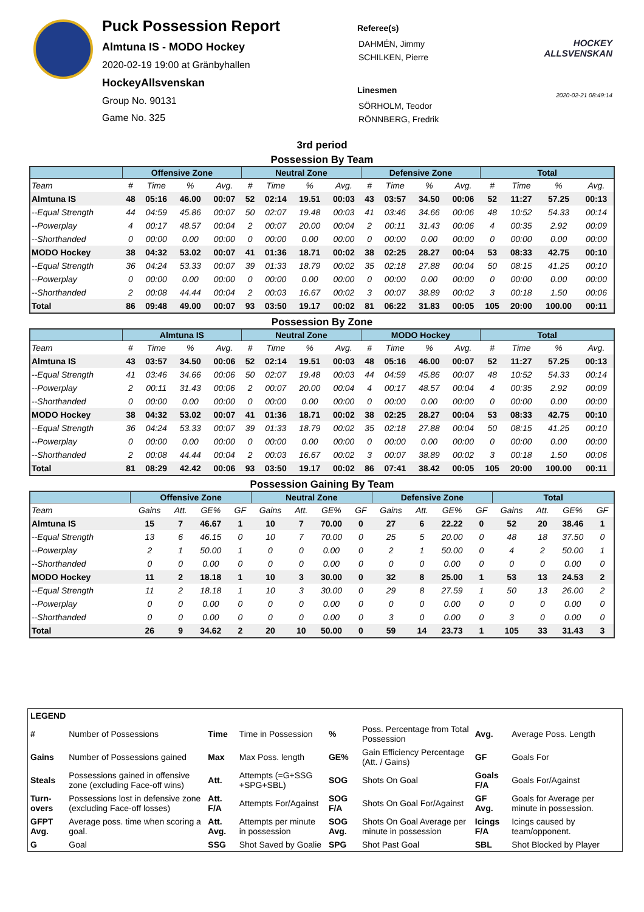Puck Possession Report
Almtuna IS - MODO Hockey
2020-02-19 19:00 at Gränbyhallen
HockeyAllsvenskan
Group No. 90131
Game No. 325
Referee(s)
DAHMÉN, Jimmy
SCHILKEN, Pierre
Linesmen
SÖRHOLM, Teodor
RÖNNBERG, Fredrik
HOCKEY ALLSVENSKAN
2020-02-21 08:49:14
3rd period
Possession By Team
| | Offensive Zone | | | | Neutral Zone | | | | Defensive Zone | | | | Total | | | |
| --- | --- | --- | --- | --- | --- | --- | --- | --- | --- | --- | --- | --- | --- | --- | --- | --- |
| Team | # | Time | % | Avg. | # | Time | % | Avg. | # | Time | % | Avg. | # | Time | % | Avg. |
| Almtuna IS | 48 | 05:16 | 46.00 | 00:07 | 52 | 02:14 | 19.51 | 00:03 | 43 | 03:57 | 34.50 | 00:06 | 52 | 11:27 | 57.25 | 00:13 |
| --Equal Strength | 44 | 04:59 | 45.86 | 00:07 | 50 | 02:07 | 19.48 | 00:03 | 41 | 03:46 | 34.66 | 00:06 | 48 | 10:52 | 54.33 | 00:14 |
| --Powerplay | 4 | 00:17 | 48.57 | 00:04 | 2 | 00:07 | 20.00 | 00:04 | 2 | 00:11 | 31.43 | 00:06 | 4 | 00:35 | 2.92 | 00:09 |
| --Shorthanded | 0 | 00:00 | 0.00 | 00:00 | 0 | 00:00 | 0.00 | 00:00 | 0 | 00:00 | 0.00 | 00:00 | 0 | 00:00 | 0.00 | 00:00 |
| MODO Hockey | 38 | 04:32 | 53.02 | 00:07 | 41 | 01:36 | 18.71 | 00:02 | 38 | 02:25 | 28.27 | 00:04 | 53 | 08:33 | 42.75 | 00:10 |
| --Equal Strength | 36 | 04:24 | 53.33 | 00:07 | 39 | 01:33 | 18.79 | 00:02 | 35 | 02:18 | 27.88 | 00:04 | 50 | 08:15 | 41.25 | 00:10 |
| --Powerplay | 0 | 00:00 | 0.00 | 00:00 | 0 | 00:00 | 0.00 | 00:00 | 0 | 00:00 | 0.00 | 00:00 | 0 | 00:00 | 0.00 | 00:00 |
| --Shorthanded | 2 | 00:08 | 44.44 | 00:04 | 2 | 00:03 | 16.67 | 00:02 | 3 | 00:07 | 38.89 | 00:02 | 3 | 00:18 | 1.50 | 00:06 |
| Total | 86 | 09:48 | 49.00 | 00:07 | 93 | 03:50 | 19.17 | 00:02 | 81 | 06:22 | 31.83 | 00:05 | 105 | 20:00 | 100.00 | 00:11 |
Possession By Zone
| | Almtuna IS | | | | Neutral Zone | | | | MODO Hockey | | | | Total | | | |
| --- | --- | --- | --- | --- | --- | --- | --- | --- | --- | --- | --- | --- | --- | --- | --- | --- |
| Team | # | Time | % | Avg. | # | Time | % | Avg. | # | Time | % | Avg. | # | Time | % | Avg. |
| Almtuna IS | 43 | 03:57 | 34.50 | 00:06 | 52 | 02:14 | 19.51 | 00:03 | 48 | 05:16 | 46.00 | 00:07 | 52 | 11:27 | 57.25 | 00:13 |
| --Equal Strength | 41 | 03:46 | 34.66 | 00:06 | 50 | 02:07 | 19.48 | 00:03 | 44 | 04:59 | 45.86 | 00:07 | 48 | 10:52 | 54.33 | 00:14 |
| --Powerplay | 2 | 00:11 | 31.43 | 00:06 | 2 | 00:07 | 20.00 | 00:04 | 4 | 00:17 | 48.57 | 00:04 | 4 | 00:35 | 2.92 | 00:09 |
| --Shorthanded | 0 | 00:00 | 0.00 | 00:00 | 0 | 00:00 | 0.00 | 00:00 | 0 | 00:00 | 0.00 | 00:00 | 0 | 00:00 | 0.00 | 00:00 |
| MODO Hockey | 38 | 04:32 | 53.02 | 00:07 | 41 | 01:36 | 18.71 | 00:02 | 38 | 02:25 | 28.27 | 00:04 | 53 | 08:33 | 42.75 | 00:10 |
| --Equal Strength | 36 | 04:24 | 53.33 | 00:07 | 39 | 01:33 | 18.79 | 00:02 | 35 | 02:18 | 27.88 | 00:04 | 50 | 08:15 | 41.25 | 00:10 |
| --Powerplay | 0 | 00:00 | 0.00 | 00:00 | 0 | 00:00 | 0.00 | 00:00 | 0 | 00:00 | 0.00 | 00:00 | 0 | 00:00 | 0.00 | 00:00 |
| --Shorthanded | 2 | 00:08 | 44.44 | 00:04 | 2 | 00:03 | 16.67 | 00:02 | 3 | 00:07 | 38.89 | 00:02 | 3 | 00:18 | 1.50 | 00:06 |
| Total | 81 | 08:29 | 42.42 | 00:06 | 93 | 03:50 | 19.17 | 00:02 | 86 | 07:41 | 38.42 | 00:05 | 105 | 20:00 | 100.00 | 00:11 |
Possession Gaining By Team
| | Offensive Zone | | | | Neutral Zone | | | | Defensive Zone | | | | Total | | | |
| --- | --- | --- | --- | --- | --- | --- | --- | --- | --- | --- | --- | --- | --- | --- | --- | --- |
| Team | Gains | Att. | GE% | GF | Gains | Att. | GE% | GF | Gains | Att. | GE% | GF | Gains | Att. | GE% | GF |
| Almtuna IS | 15 | 7 | 46.67 | 1 | 10 | 7 | 70.00 | 0 | 27 | 6 | 22.22 | 0 | 52 | 20 | 38.46 | 1 |
| --Equal Strength | 13 | 6 | 46.15 | 0 | 10 | 7 | 70.00 | 0 | 25 | 5 | 20.00 | 0 | 48 | 18 | 37.50 | 0 |
| --Powerplay | 2 | 1 | 50.00 | 1 | 0 | 0 | 0.00 | 0 | 2 | 1 | 50.00 | 0 | 4 | 2 | 50.00 | 1 |
| --Shorthanded | 0 | 0 | 0.00 | 0 | 0 | 0 | 0.00 | 0 | 0 | 0 | 0.00 | 0 | 0 | 0 | 0.00 | 0 |
| MODO Hockey | 11 | 2 | 18.18 | 1 | 10 | 3 | 30.00 | 0 | 32 | 8 | 25.00 | 1 | 53 | 13 | 24.53 | 2 |
| --Equal Strength | 11 | 2 | 18.18 | 1 | 10 | 3 | 30.00 | 0 | 29 | 8 | 27.59 | 1 | 50 | 13 | 26.00 | 2 |
| --Powerplay | 0 | 0 | 0.00 | 0 | 0 | 0 | 0.00 | 0 | 0 | 0 | 0.00 | 0 | 0 | 0 | 0.00 | 0 |
| --Shorthanded | 0 | 0 | 0.00 | 0 | 0 | 0 | 0.00 | 0 | 3 | 0 | 0.00 | 0 | 3 | 0 | 0.00 | 0 |
| Total | 26 | 9 | 34.62 | 2 | 20 | 10 | 50.00 | 0 | 59 | 14 | 23.73 | 1 | 105 | 33 | 31.43 | 3 |
| LEGEND | | | | | | | |
| # | Number of Possessions | Time | Time in Possession | % | Poss. Percentage from Total Possession | Avg. | Average Poss. Length |
| Gains | Number of Possessions gained | Max | Max Poss. length | GE% | Gain Efficiency Percentage (Att. / Gains) | GF | Goals For |
| Steals | Possessions gained in offensive zone (excluding Face-off wins) | Att. | Attempts (=G+SSG +SPG+SBL) | SOG | Shots On Goal | Goals F/A | Goals For/Against |
| Turn-overs | Possessions lost in defensive zone (excluding Face-off losses) | Att. F/A | Attempts For/Against | SOG F/A | Shots On Goal For/Against | GF Avg. | Goals for Average per minute in possession. |
| GFPT Avg. | Average poss. time when scoring a goal. | Att. Avg. | Attempts per minute in possession | SOG Avg. | Shots On Goal Average per minute in possession | Icings F/A | Icings caused by team/opponent. |
| G | Goal | SSG | Shot Saved by Goalie | SPG | Shot Past Goal | SBL | Shot Blocked by Player |